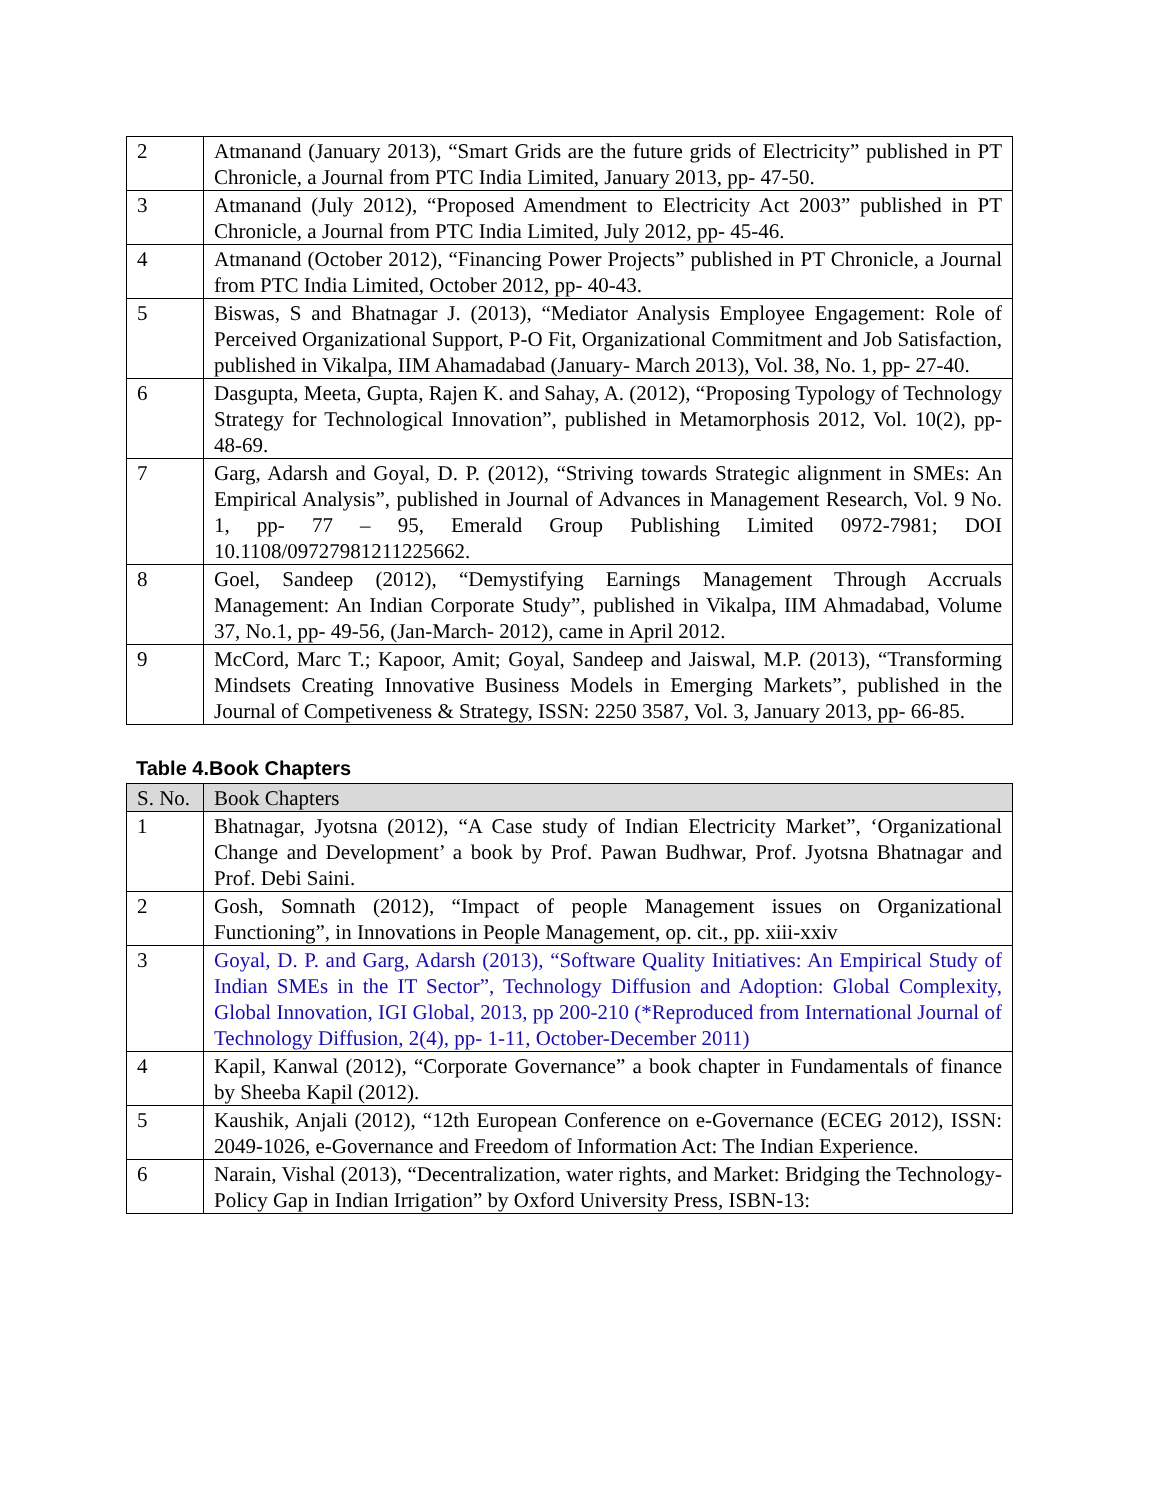| 2 | Atmanand (January 2013), “Smart Grids are the future grids of Electricity” published in PT Chronicle, a Journal from PTC India Limited, January 2013, pp- 47-50. |
| 3 | Atmanand (July 2012), “Proposed Amendment to Electricity Act 2003” published in PT Chronicle, a Journal from PTC India Limited, July 2012, pp- 45-46. |
| 4 | Atmanand (October 2012), “Financing Power Projects” published in PT Chronicle, a Journal from PTC India Limited, October 2012, pp- 40-43. |
| 5 | Biswas, S and Bhatnagar J. (2013), “Mediator Analysis Employee Engagement: Role of Perceived Organizational Support, P-O Fit, Organizational Commitment and Job Satisfaction, published in Vikalpa, IIM Ahamadabad (January- March 2013), Vol. 38, No. 1, pp- 27-40. |
| 6 | Dasgupta, Meeta, Gupta, Rajen K. and Sahay, A. (2012), “Proposing Typology of Technology Strategy for Technological Innovation”, published in Metamorphosis 2012, Vol. 10(2), pp- 48-69. |
| 7 | Garg, Adarsh and Goyal, D. P. (2012), “Striving towards Strategic alignment in SMEs: An Empirical Analysis”, published in Journal of Advances in Management Research, Vol. 9 No. 1, pp- 77 – 95, Emerald Group Publishing Limited 0972-7981; DOI 10.1108/09727981211225662. |
| 8 | Goel, Sandeep (2012), “Demystifying Earnings Management Through Accruals Management: An Indian Corporate Study”, published in Vikalpa, IIM Ahmadabad, Volume 37, No.1, pp- 49-56, (Jan-March- 2012), came in April 2012. |
| 9 | McCord, Marc T.; Kapoor, Amit; Goyal, Sandeep and Jaiswal, M.P. (2013), “Transforming Mindsets Creating Innovative Business Models in Emerging Markets”, published in the Journal of Competiveness & Strategy, ISSN: 2250 3587, Vol. 3, January 2013, pp- 66-85. |
Table 4.Book Chapters
| S. No. | Book Chapters |
| --- | --- |
| 1 | Bhatnagar, Jyotsna (2012), “A Case study of Indian Electricity Market”, ‘Organizational Change and Development’ a book by Prof. Pawan Budhwar, Prof. Jyotsna Bhatnagar and Prof. Debi Saini. |
| 2 | Gosh, Somnath (2012), “Impact of people Management issues on Organizational Functioning”, in Innovations in People Management, op. cit., pp. xiii-xxiv |
| 3 | Goyal, D. P. and Garg, Adarsh (2013), “Software Quality Initiatives: An Empirical Study of Indian SMEs in the IT Sector”, Technology Diffusion and Adoption: Global Complexity, Global Innovation, IGI Global, 2013, pp 200-210 (*Reproduced from International Journal of Technology Diffusion, 2(4), pp- 1-11, October-December 2011) |
| 4 | Kapil, Kanwal (2012), “Corporate Governance” a book chapter in Fundamentals of finance by Sheeba Kapil (2012). |
| 5 | Kaushik, Anjali (2012), “12th European Conference on e-Governance (ECEG 2012), ISSN: 2049-1026, e-Governance and Freedom of Information Act: The Indian Experience. |
| 6 | Narain, Vishal (2013), “Decentralization, water rights, and Market: Bridging the Technology- Policy Gap in Indian Irrigation” by Oxford University Press, ISBN-13: |